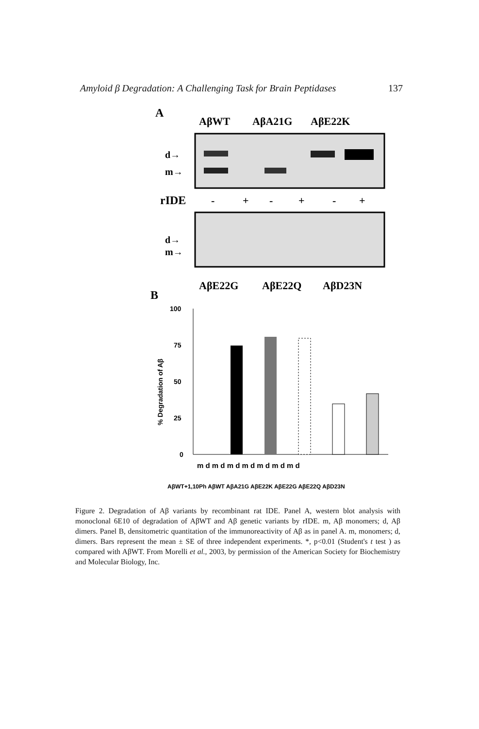Amyloid β Degradation: A Challenging Task for Brain Peptidases 137
A
AβWT
AβA21G
AβE22K
d→
m→
rIDE
-
+
-
+
-
+
d→
m→
AβE22G
AβE22Q
AβD23N
B
100
75
50
25
0
% Degradation of Aβ
m d m d m d m d m d m d m d
AβWT+1,10Ph AβWT AβA21G AβE22K AβE22G AβE22Q AβD23N
Figure 2. Degradation of Aβ variants by recombinant rat IDE. Panel A, western blot analysis with monoclonal 6E10 of degradation of AβWT and Aβ genetic variants by rIDE. m, Aβ monomers; d, Aβ dimers. Panel B, densitometric quantitation of the immunoreactivity of Aβ as in panel A. m, monomers; d, dimers. Bars represent the mean ± SE of three independent experiments. *, p<0.01 (Student's t test ) as compared with AβWT. From Morelli et al., 2003, by permission of the American Society for Biochemistry and Molecular Biology, Inc.